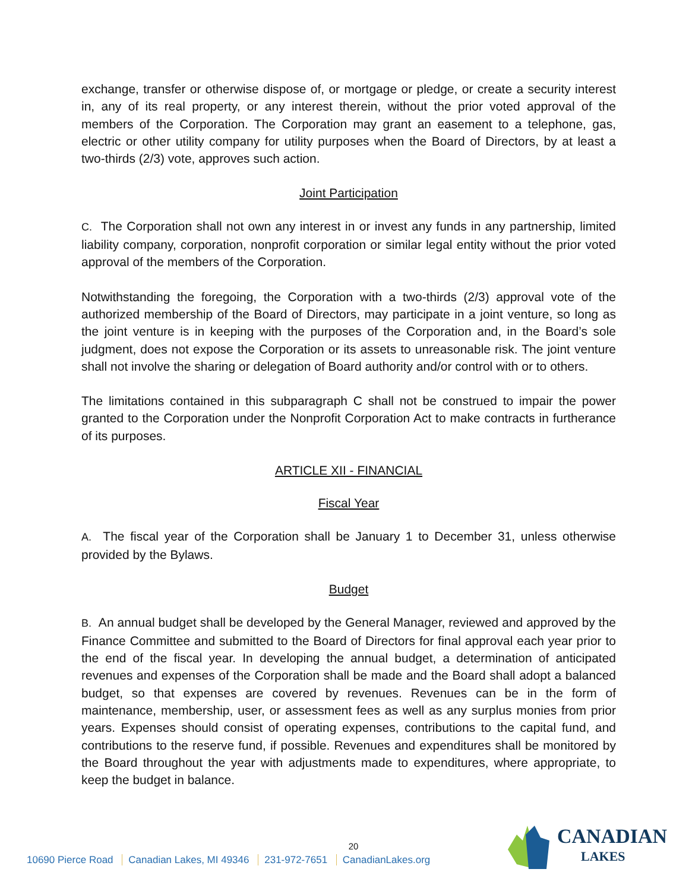exchange, transfer or otherwise dispose of, or mortgage or pledge, or create a security interest in, any of its real property, or any interest therein, without the prior voted approval of the members of the Corporation. The Corporation may grant an easement to a telephone, gas, electric or other utility company for utility purposes when the Board of Directors, by at least a two-thirds (2/3) vote, approves such action.
Joint Participation
C. The Corporation shall not own any interest in or invest any funds in any partnership, limited liability company, corporation, nonprofit corporation or similar legal entity without the prior voted approval of the members of the Corporation.
Notwithstanding the foregoing, the Corporation with a two-thirds (2/3) approval vote of the authorized membership of the Board of Directors, may participate in a joint venture, so long as the joint venture is in keeping with the purposes of the Corporation and, in the Board’s sole judgment, does not expose the Corporation or its assets to unreasonable risk. The joint venture shall not involve the sharing or delegation of Board authority and/or control with or to others.
The limitations contained in this subparagraph C shall not be construed to impair the power granted to the Corporation under the Nonprofit Corporation Act to make contracts in furtherance of its purposes.
ARTICLE XII - FINANCIAL
Fiscal Year
A. The fiscal year of the Corporation shall be January 1 to December 31, unless otherwise provided by the Bylaws.
Budget
B. An annual budget shall be developed by the General Manager, reviewed and approved by the Finance Committee and submitted to the Board of Directors for final approval each year prior to the end of the fiscal year. In developing the annual budget, a determination of anticipated revenues and expenses of the Corporation shall be made and the Board shall adopt a balanced budget, so that expenses are covered by revenues. Revenues can be in the form of maintenance, membership, user, or assessment fees as well as any surplus monies from prior years. Expenses should consist of operating expenses, contributions to the capital fund, and contributions to the reserve fund, if possible. Revenues and expenditures shall be monitored by the Board throughout the year with adjustments made to expenditures, where appropriate, to keep the budget in balance.
20
10690 Pierce Road Canadian Lakes, MI 49346 231-972-7651 CanadianLakes.org
CANADIAN
LAKES